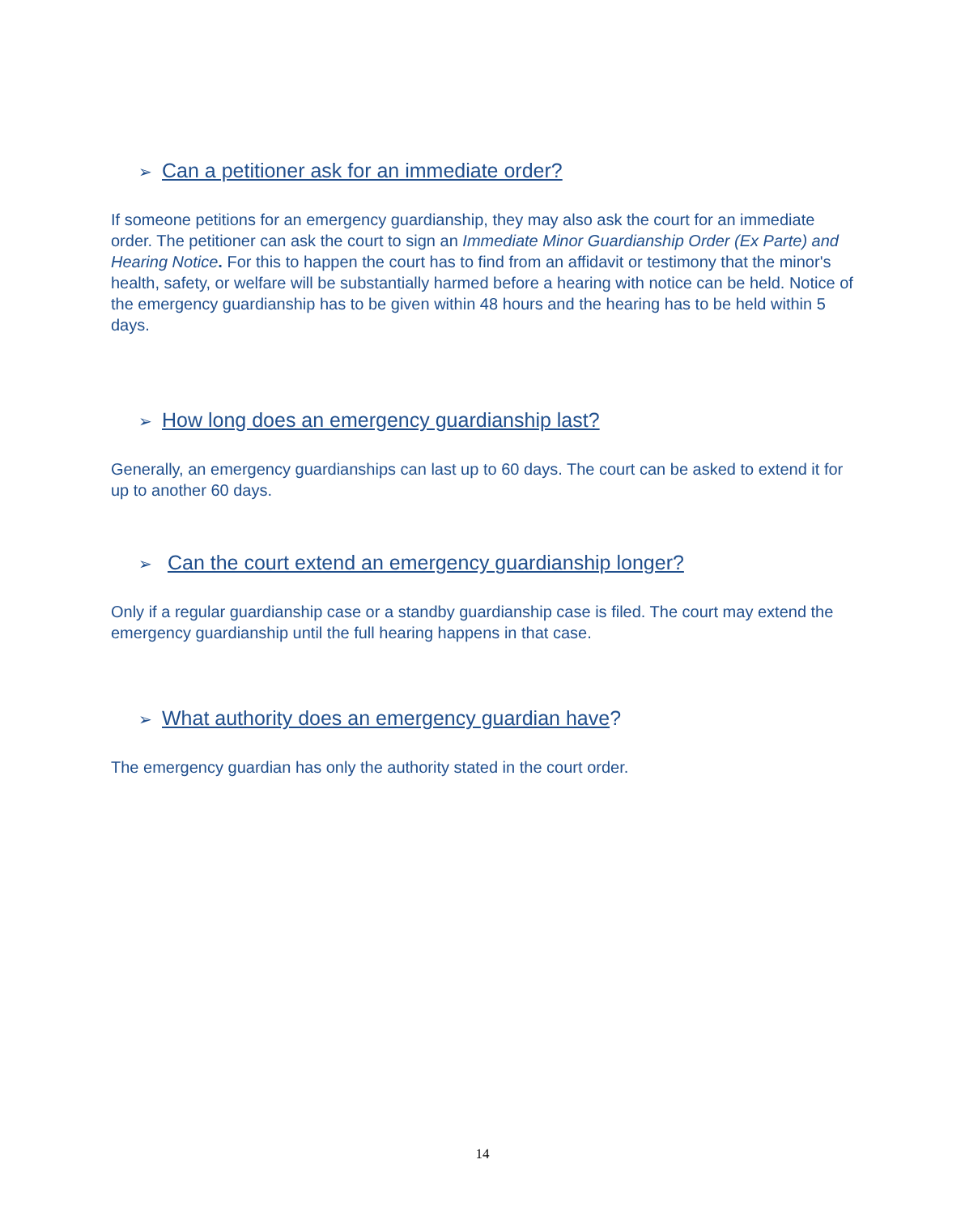➢ Can a petitioner ask for an immediate order?
If someone petitions for an emergency guardianship, they may also ask the court for an immediate order. The petitioner can ask the court to sign an Immediate Minor Guardianship Order (Ex Parte) and Hearing Notice. For this to happen the court has to find from an affidavit or testimony that the minor's health, safety, or welfare will be substantially harmed before a hearing with notice can be held. Notice of the emergency guardianship has to be given within 48 hours and the hearing has to be held within 5 days.
➢ How long does an emergency guardianship last?
Generally, an emergency guardianships can last up to 60 days. The court can be asked to extend it for up to another 60 days.
➢ Can the court extend an emergency guardianship longer?
Only if a regular guardianship case or a standby guardianship case is filed. The court may extend the emergency guardianship until the full hearing happens in that case.
➢ What authority does an emergency guardian have?
The emergency guardian has only the authority stated in the court order.
14